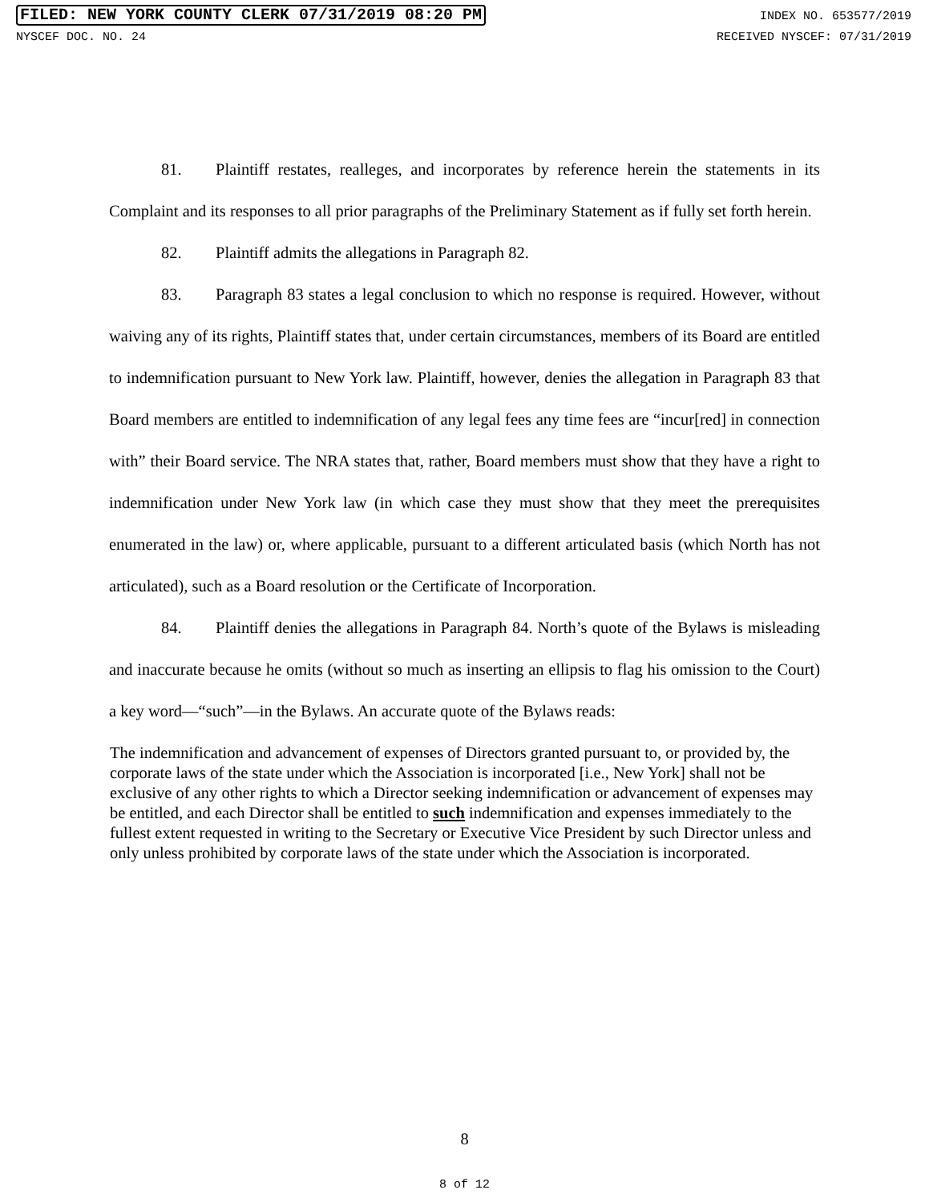FILED: NEW YORK COUNTY CLERK 07/31/2019 08:20 PM INDEX NO. 653577/2019
NYSCEF DOC. NO. 24 RECEIVED NYSCEF: 07/31/2019
81. Plaintiff restates, realleges, and incorporates by reference herein the statements in its Complaint and its responses to all prior paragraphs of the Preliminary Statement as if fully set forth herein.
82. Plaintiff admits the allegations in Paragraph 82.
83. Paragraph 83 states a legal conclusion to which no response is required. However, without waiving any of its rights, Plaintiff states that, under certain circumstances, members of its Board are entitled to indemnification pursuant to New York law. Plaintiff, however, denies the allegation in Paragraph 83 that Board members are entitled to indemnification of any legal fees any time fees are “incur[red] in connection with” their Board service. The NRA states that, rather, Board members must show that they have a right to indemnification under New York law (in which case they must show that they meet the prerequisites enumerated in the law) or, where applicable, pursuant to a different articulated basis (which North has not articulated), such as a Board resolution or the Certificate of Incorporation.
84. Plaintiff denies the allegations in Paragraph 84. North’s quote of the Bylaws is misleading and inaccurate because he omits (without so much as inserting an ellipsis to flag his omission to the Court) a key word—“such”—in the Bylaws. An accurate quote of the Bylaws reads:
The indemnification and advancement of expenses of Directors granted pursuant to, or provided by, the corporate laws of the state under which the Association is incorporated [i.e., New York] shall not be exclusive of any other rights to which a Director seeking indemnification or advancement of expenses may be entitled, and each Director shall be entitled to such indemnification and expenses immediately to the fullest extent requested in writing to the Secretary or Executive Vice President by such Director unless and only unless prohibited by corporate laws of the state under which the Association is incorporated.
8
8 of 12